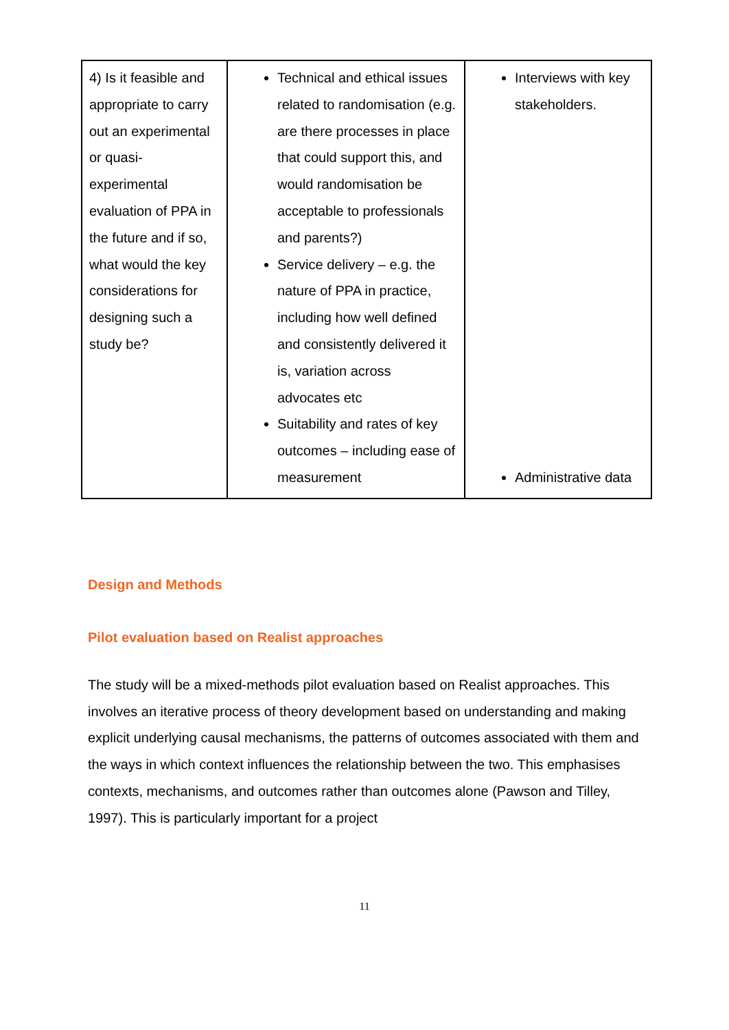| 4) Is it feasible and appropriate to carry out an experimental or quasi-experimental evaluation of PPA in the future and if so, what would the key considerations for designing such a study be? | Technical and ethical issues related to randomisation (e.g. are there processes in place that could support this, and would randomisation be acceptable to professionals and parents?) Service delivery – e.g. the nature of PPA in practice, including how well defined and consistently delivered it is, variation across advocates etc Suitability and rates of key outcomes – including ease of measurement | Interviews with key stakeholders. Administrative data |
Design and Methods
Pilot evaluation based on Realist approaches
The study will be a mixed-methods pilot evaluation based on Realist approaches. This involves an iterative process of theory development based on understanding and making explicit underlying causal mechanisms, the patterns of outcomes associated with them and the ways in which context influences the relationship between the two. This emphasises contexts, mechanisms, and outcomes rather than outcomes alone (Pawson and Tilley, 1997). This is particularly important for a project
11